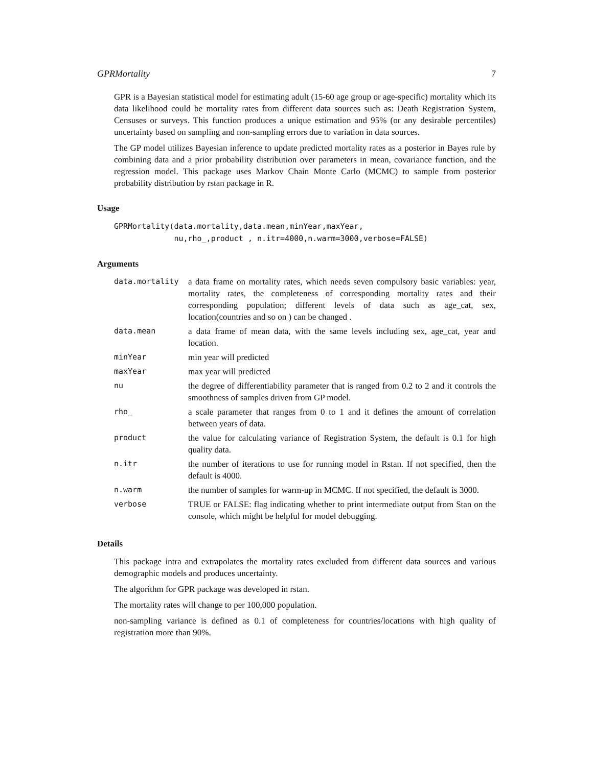GPRMortality 7
GPR is a Bayesian statistical model for estimating adult (15-60 age group or age-specific) mortality which its data likelihood could be mortality rates from different data sources such as: Death Registration System, Censuses or surveys. This function produces a unique estimation and 95% (or any desirable percentiles) uncertainty based on sampling and non-sampling errors due to variation in data sources.
The GP model utilizes Bayesian inference to update predicted mortality rates as a posterior in Bayes rule by combining data and a prior probability distribution over parameters in mean, covariance function, and the regression model. This package uses Markov Chain Monte Carlo (MCMC) to sample from posterior probability distribution by rstan package in R.
Usage
GPRMortality(data.mortality,data.mean,minYear,maxYear,
             nu,rho_,product , n.itr=4000,n.warm=3000,verbose=FALSE)
Arguments
| data.mortality | a data frame on mortality rates, which needs seven compulsory basic variables: year, mortality rates, the completeness of corresponding mortality rates and their corresponding population; different levels of data such as age_cat, sex, location(countries and so on ) can be changed . |
| data.mean | a data frame of mean data, with the same levels including sex, age_cat, year and location. |
| minYear | min year will predicted |
| maxYear | max year will predicted |
| nu | the degree of differentiability parameter that is ranged from 0.2 to 2 and it controls the smoothness of samples driven from GP model. |
| rho_ | a scale parameter that ranges from 0 to 1 and it defines the amount of correlation between years of data. |
| product | the value for calculating variance of Registration System, the default is 0.1 for high quality data. |
| n.itr | the number of iterations to use for running model in Rstan. If not specified, then the default is 4000. |
| n.warm | the number of samples for warm-up in MCMC. If not specified, the default is 3000. |
| verbose | TRUE or FALSE: flag indicating whether to print intermediate output from Stan on the console, which might be helpful for model debugging. |
Details
This package intra and extrapolates the mortality rates excluded from different data sources and various demographic models and produces uncertainty.
The algorithm for GPR package was developed in rstan.
The mortality rates will change to per 100,000 population.
non-sampling variance is defined as 0.1 of completeness for countries/locations with high quality of registration more than 90%.